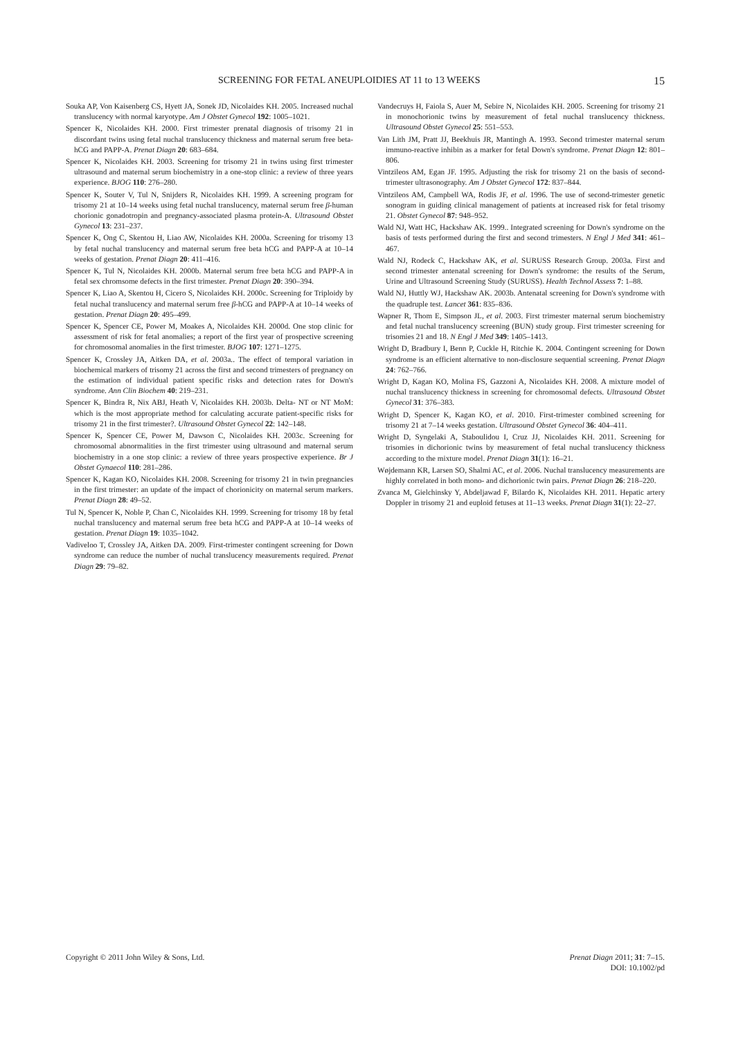SCREENING FOR FETAL ANEUPLOIDIES AT 11 to 13 WEEKS 15
Souka AP, Von Kaisenberg CS, Hyett JA, Sonek JD, Nicolaides KH. 2005. Increased nuchal translucency with normal karyotype. Am J Obstet Gynecol 192: 1005–1021.
Spencer K, Nicolaides KH. 2000. First trimester prenatal diagnosis of trisomy 21 in discordant twins using fetal nuchal translucency thickness and maternal serum free beta-hCG and PAPP-A. Prenat Diagn 20: 683–684.
Spencer K, Nicolaides KH. 2003. Screening for trisomy 21 in twins using first trimester ultrasound and maternal serum biochemistry in a one-stop clinic: a review of three years experience. BJOG 110: 276–280.
Spencer K, Souter V, Tul N, Snijders R, Nicolaides KH. 1999. A screening program for trisomy 21 at 10–14 weeks using fetal nuchal translucency, maternal serum free β-human chorionic gonadotropin and pregnancy-associated plasma protein-A. Ultrasound Obstet Gynecol 13: 231–237.
Spencer K, Ong C, Skentou H, Liao AW, Nicolaides KH. 2000a. Screening for trisomy 13 by fetal nuchal translucency and maternal serum free beta hCG and PAPP-A at 10–14 weeks of gestation. Prenat Diagn 20: 411–416.
Spencer K, Tul N, Nicolaides KH. 2000b. Maternal serum free beta hCG and PAPP-A in fetal sex chromsome defects in the first trimester. Prenat Diagn 20: 390–394.
Spencer K, Liao A, Skentou H, Cicero S, Nicolaides KH. 2000c. Screening for Triploidy by fetal nuchal translucency and maternal serum free β-hCG and PAPP-A at 10–14 weeks of gestation. Prenat Diagn 20: 495–499.
Spencer K, Spencer CE, Power M, Moakes A, Nicolaides KH. 2000d. One stop clinic for assessment of risk for fetal anomalies; a report of the first year of prospective screening for chromosomal anomalies in the first trimester. BJOG 107: 1271–1275.
Spencer K, Crossley JA, Aitken DA, et al. 2003a.. The effect of temporal variation in biochemical markers of trisomy 21 across the first and second trimesters of pregnancy on the estimation of individual patient specific risks and detection rates for Down's syndrome. Ann Clin Biochem 40: 219–231.
Spencer K, Bindra R, Nix ABJ, Heath V, Nicolaides KH. 2003b. Delta- NT or NT MoM: which is the most appropriate method for calculating accurate patient-specific risks for trisomy 21 in the first trimester?. Ultrasound Obstet Gynecol 22: 142–148.
Spencer K, Spencer CE, Power M, Dawson C, Nicolaides KH. 2003c. Screening for chromosomal abnormalities in the first trimester using ultrasound and maternal serum biochemistry in a one stop clinic: a review of three years prospective experience. Br J Obstet Gynaecol 110: 281–286.
Spencer K, Kagan KO, Nicolaides KH. 2008. Screening for trisomy 21 in twin pregnancies in the first trimester: an update of the impact of chorionicity on maternal serum markers. Prenat Diagn 28: 49–52.
Tul N, Spencer K, Noble P, Chan C, Nicolaides KH. 1999. Screening for trisomy 18 by fetal nuchal translucency and maternal serum free beta hCG and PAPP-A at 10–14 weeks of gestation. Prenat Diagn 19: 1035–1042.
Vadiveloo T, Crossley JA, Aitken DA. 2009. First-trimester contingent screening for Down syndrome can reduce the number of nuchal translucency measurements required. Prenat Diagn 29: 79–82.
Vandecruys H, Faiola S, Auer M, Sebire N, Nicolaides KH. 2005. Screening for trisomy 21 in monochorionic twins by measurement of fetal nuchal translucency thickness. Ultrasound Obstet Gynecol 25: 551–553.
Van Lith JM, Pratt JJ, Beekhuis JR, Mantingh A. 1993. Second trimester maternal serum immuno-reactive inhibin as a marker for fetal Down's syndrome. Prenat Diagn 12: 801–806.
Vintzileos AM, Egan JF. 1995. Adjusting the risk for trisomy 21 on the basis of second-trimester ultrasonography. Am J Obstet Gynecol 172: 837–844.
Vintzileos AM, Campbell WA, Rodis JF, et al. 1996. The use of second-trimester genetic sonogram in guiding clinical management of patients at increased risk for fetal trisomy 21. Obstet Gynecol 87: 948–952.
Wald NJ, Watt HC, Hackshaw AK. 1999.. Integrated screening for Down's syndrome on the basis of tests performed during the first and second trimesters. N Engl J Med 341: 461–467.
Wald NJ, Rodeck C, Hackshaw AK, et al. SURUSS Research Group. 2003a. First and second trimester antenatal screening for Down's syndrome: the results of the Serum, Urine and Ultrasound Screening Study (SURUSS). Health Technol Assess 7: 1–88.
Wald NJ, Huttly WJ, Hackshaw AK. 2003b. Antenatal screening for Down's syndrome with the quadruple test. Lancet 361: 835–836.
Wapner R, Thom E, Simpson JL, et al. 2003. First trimester maternal serum biochemistry and fetal nuchal translucency screening (BUN) study group. First trimester screening for trisomies 21 and 18. N Engl J Med 349: 1405–1413.
Wright D, Bradbury I, Benn P, Cuckle H, Ritchie K. 2004. Contingent screening for Down syndrome is an efficient alternative to non-disclosure sequential screening. Prenat Diagn 24: 762–766.
Wright D, Kagan KO, Molina FS, Gazzoni A, Nicolaides KH. 2008. A mixture model of nuchal translucency thickness in screening for chromosomal defects. Ultrasound Obstet Gynecol 31: 376–383.
Wright D, Spencer K, Kagan KO, et al. 2010. First-trimester combined screening for trisomy 21 at 7–14 weeks gestation. Ultrasound Obstet Gynecol 36: 404–411.
Wright D, Syngelaki A, Staboulidou I, Cruz JJ, Nicolaides KH. 2011. Screening for trisomies in dichorionic twins by measurement of fetal nuchal translucency thickness according to the mixture model. Prenat Diagn 31(1): 16–21.
Wøjdemann KR, Larsen SO, Shalmi AC, et al. 2006. Nuchal translucency measurements are highly correlated in both mono- and dichorionic twin pairs. Prenat Diagn 26: 218–220.
Zvanca M, Gielchinsky Y, Abdeljawad F, Bilardo K, Nicolaides KH. 2011. Hepatic artery Doppler in trisomy 21 and euploid fetuses at 11–13 weeks. Prenat Diagn 31(1): 22–27.
Copyright © 2011 John Wiley & Sons, Ltd. Prenat Diagn 2011; 31: 7–15.
DOI: 10.1002/pd